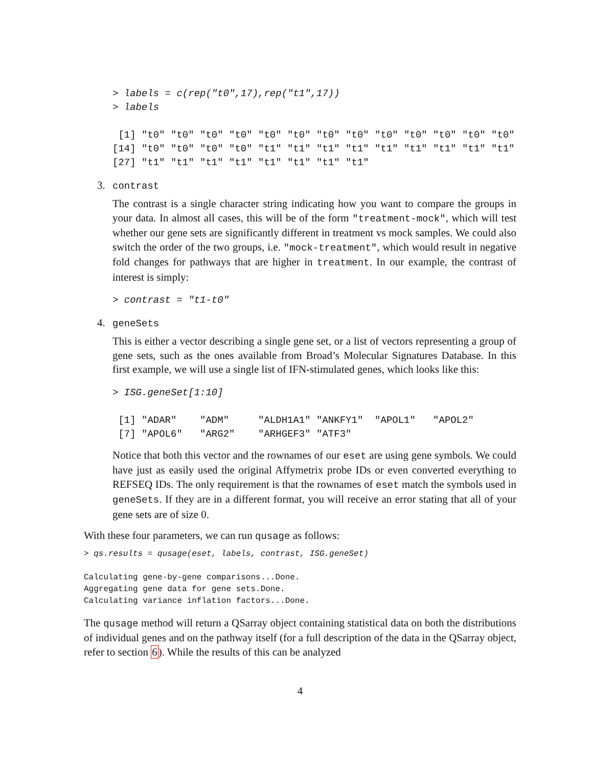> labels = c(rep("t0",17),rep("t1",17))
> labels

 [1] "t0" "t0" "t0" "t0" "t0" "t0" "t0" "t0" "t0" "t0" "t0" "t0" "t0"
[14] "t0" "t0" "t0" "t0" "t1" "t1" "t1" "t1" "t1" "t1" "t1" "t1" "t1"
[27] "t1" "t1" "t1" "t1" "t1" "t1" "t1" "t1"
3. contrast
The contrast is a single character string indicating how you want to compare the groups in your data. In almost all cases, this will be of the form "treatment-mock", which will test whether our gene sets are significantly different in treatment vs mock samples. We could also switch the order of the two groups, i.e. "mock-treatment", which would result in negative fold changes for pathways that are higher in treatment. In our example, the contrast of interest is simply:
> contrast = "t1-t0"
4. geneSets
This is either a vector describing a single gene set, or a list of vectors representing a group of gene sets, such as the ones available from Broad’s Molecular Signatures Database. In this first example, we will use a single list of IFN-stimulated genes, which looks like this:
> ISG.geneSet[1:10]

 [1] "ADAR"    "ADM"     "ALDH1A1" "ANKFY1"  "APOL1"   "APOL2"  
 [7] "APOL6"   "ARG2"    "ARHGEF3" "ATF3"   
Notice that both this vector and the rownames of our eset are using gene symbols. We could have just as easily used the original Affymetrix probe IDs or even converted everything to REFSEQ IDs. The only requirement is that the rownames of eset match the symbols used in geneSets. If they are in a different format, you will receive an error stating that all of your gene sets are of size 0.
With these four parameters, we can run qusage as follows:
> qs.results = qusage(eset, labels, contrast, ISG.geneSet)

Calculating gene-by-gene comparisons...Done.
Aggregating gene data for gene sets.Done.
Calculating variance inflation factors...Done.
The qusage method will return a QSarray object containing statistical data on both the distributions of individual genes and on the pathway itself (for a full description of the data in the QSarray object, refer to section 6). While the results of this can be analyzed
4